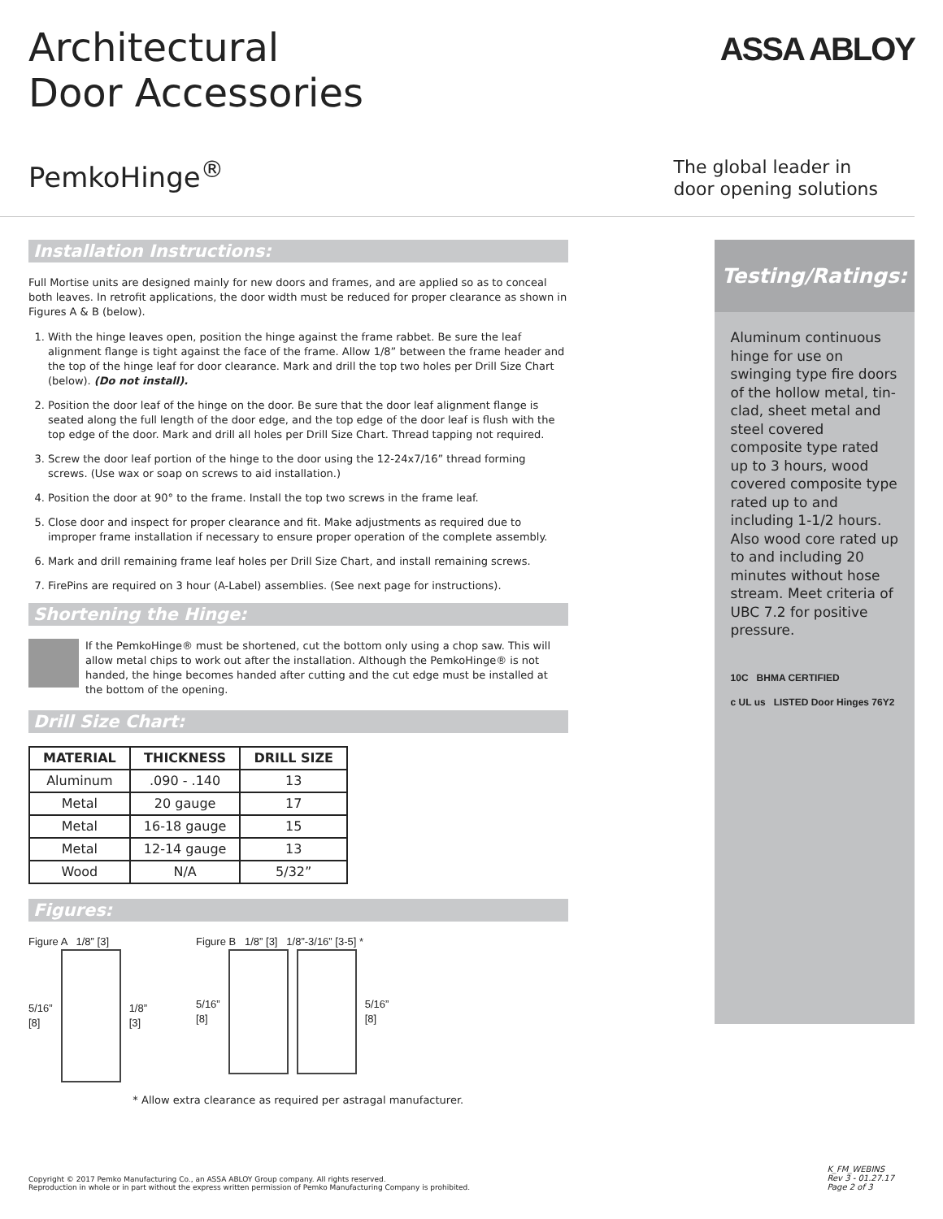Architectural
Door Accessories
ASSA ABLOY
PemkoHinge<sup>®</sup>
The global leader in
door opening solutions
Installation Instructions:
Full Mortise units are designed mainly for new doors and frames, and are applied so as to conceal both leaves. In retrofit applications, the door width must be reduced for proper clearance as shown in Figures A & B (below).
1. With the hinge leaves open, position the hinge against the frame rabbet. Be sure the leaf alignment flange is tight against the face of the frame. Allow 1/8” between the frame header and the top of the hinge leaf for door clearance. Mark and drill the top two holes per Drill Size Chart (below). (Do not install).
2. Position the door leaf of the hinge on the door. Be sure that the door leaf alignment flange is seated along the full length of the door edge, and the top edge of the door leaf is flush with the top edge of the door. Mark and drill all holes per Drill Size Chart. Thread tapping not required.
3. Screw the door leaf portion of the hinge to the door using the 12-24x7/16” thread forming screws. (Use wax or soap on screws to aid installation.)
4. Position the door at 90° to the frame. Install the top two screws in the frame leaf.
5. Close door and inspect for proper clearance and fit. Make adjustments as required due to improper frame installation if necessary to ensure proper operation of the complete assembly.
6. Mark and drill remaining frame leaf holes per Drill Size Chart, and install remaining screws.
7. FirePins are required on 3 hour (A-Label) assemblies. (See next page for instructions).
Shortening the Hinge:
If the PemkoHinge® must be shortened, cut the bottom only using a chop saw. This will allow metal chips to work out after the installation. Although the PemkoHinge® is not handed, the hinge becomes handed after cutting and the cut edge must be installed at the bottom of the opening.
Drill Size Chart:
| MATERIAL | THICKNESS | DRILL SIZE |
| --- | --- | --- |
| Aluminum | .090 - .140 | 13 |
| Metal | 20 gauge | 17 |
| Metal | 16-18 gauge | 15 |
| Metal | 12-14 gauge | 13 |
| Wood | N/A | 5/32” |
Figures:
Figure A 1/8” [3]
5/16”
[8]
1/8”
[3]
Figure B 1/8” [3] 1/8”-3/16” [3-5] *
5/16”
[8]
5/16”
[8]
* Allow extra clearance as required per astragal manufacturer.
Testing/Ratings:
Aluminum continuous hinge for use on swinging type fire doors of the hollow metal, tin-clad, sheet metal and steel covered composite type rated up to 3 hours, wood covered composite type rated up to and including 1-1/2 hours. Also wood core rated up to and including 20 minutes without hose stream. Meet criteria of UBC 7.2 for positive pressure.
10C BHMA CERTIFIED
c UL us LISTED Door Hinges 76Y2
Copyright © 2017 Pemko Manufacturing Co., an ASSA ABLOY Group company. All rights reserved.
Reproduction in whole or in part without the express written permission of Pemko Manufacturing Company is prohibited.
K_FM_WEBINS
Rev 3 - 01.27.17
Page 2 of 3